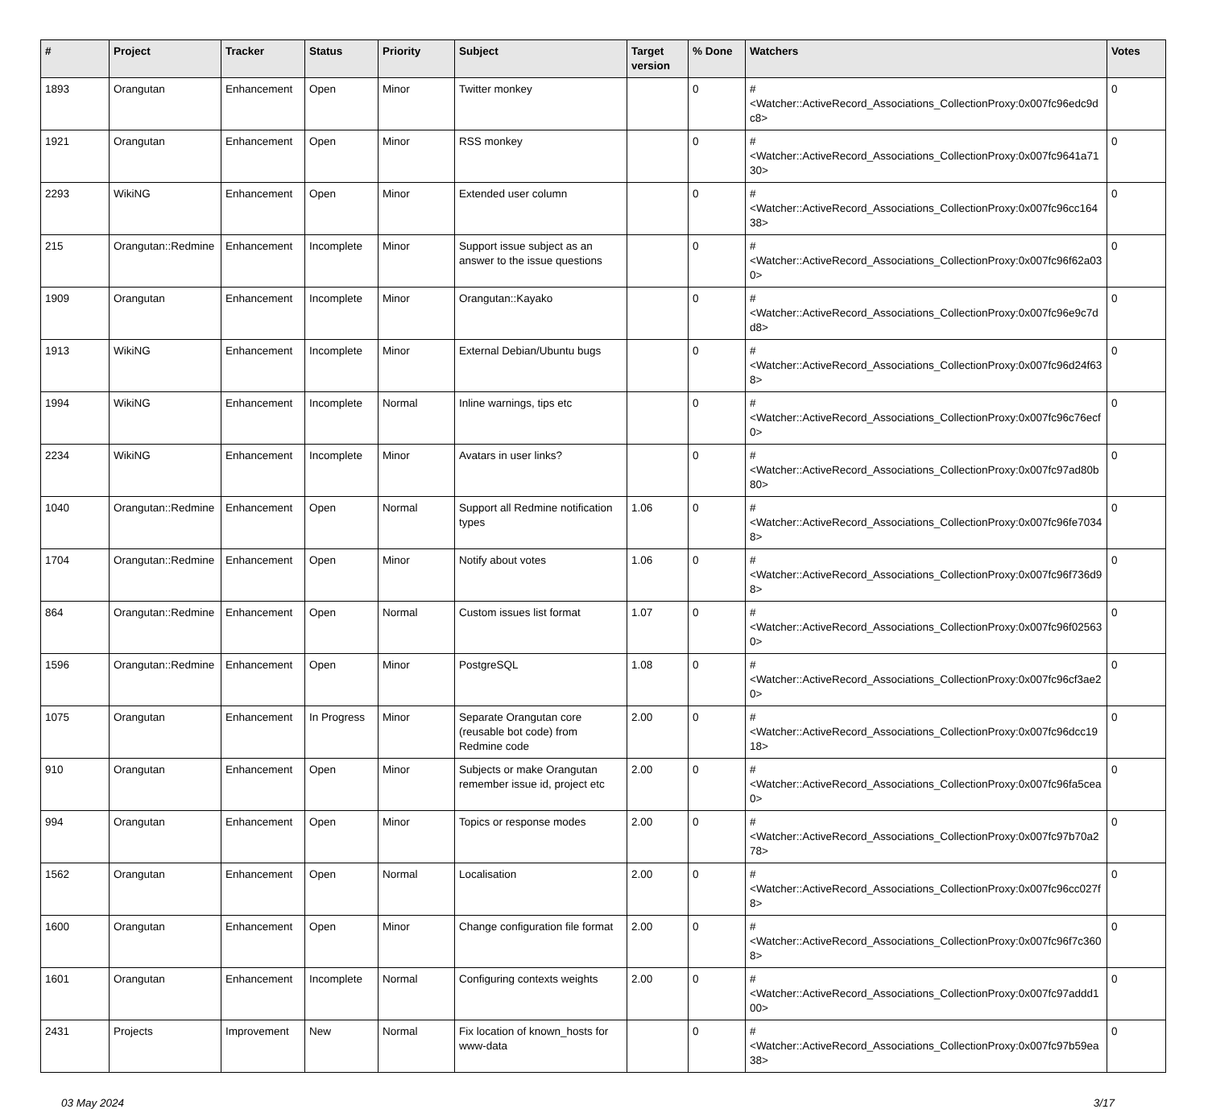| # | Project | Tracker | Status | Priority | Subject | Target version | % Done | Watchers | Votes |
| --- | --- | --- | --- | --- | --- | --- | --- | --- | --- |
| 1893 | Orangutan | Enhancement | Open | Minor | Twitter monkey | | 0 | #<Watcher::ActiveRecord_Associations_CollectionProxy:0x007fc96edc9dc8> | 0 |
| 1921 | Orangutan | Enhancement | Open | Minor | RSS monkey | | 0 | #<Watcher::ActiveRecord_Associations_CollectionProxy:0x007fc9641a7130> | 0 |
| 2293 | WikiNG | Enhancement | Open | Minor | Extended user column | | 0 | #<Watcher::ActiveRecord_Associations_CollectionProxy:0x007fc96cc16438> | 0 |
| 215 | Orangutan::Redmine | Enhancement | Incomplete | Minor | Support issue subject as an answer to the issue questions | | 0 | #<Watcher::ActiveRecord_Associations_CollectionProxy:0x007fc96f62a030> | 0 |
| 1909 | Orangutan | Enhancement | Incomplete | Minor | Orangutan::Kayako | | 0 | #<Watcher::ActiveRecord_Associations_CollectionProxy:0x007fc96e9c7dd8> | 0 |
| 1913 | WikiNG | Enhancement | Incomplete | Minor | External Debian/Ubuntu bugs | | 0 | #<Watcher::ActiveRecord_Associations_CollectionProxy:0x007fc96d24f638> | 0 |
| 1994 | WikiNG | Enhancement | Incomplete | Normal | Inline warnings, tips etc | | 0 | #<Watcher::ActiveRecord_Associations_CollectionProxy:0x007fc96c76ecf0> | 0 |
| 2234 | WikiNG | Enhancement | Incomplete | Minor | Avatars in user links? | | 0 | #<Watcher::ActiveRecord_Associations_CollectionProxy:0x007fc97ad80b80> | 0 |
| 1040 | Orangutan::Redmine | Enhancement | Open | Normal | Support all Redmine notification types | 1.06 | 0 | #<Watcher::ActiveRecord_Associations_CollectionProxy:0x007fc96fe70348> | 0 |
| 1704 | Orangutan::Redmine | Enhancement | Open | Minor | Notify about votes | 1.06 | 0 | #<Watcher::ActiveRecord_Associations_CollectionProxy:0x007fc96f736d98> | 0 |
| 864 | Orangutan::Redmine | Enhancement | Open | Normal | Custom issues list format | 1.07 | 0 | #<Watcher::ActiveRecord_Associations_CollectionProxy:0x007fc96f025630> | 0 |
| 1596 | Orangutan::Redmine | Enhancement | Open | Minor | PostgreSQL | 1.08 | 0 | #<Watcher::ActiveRecord_Associations_CollectionProxy:0x007fc96cf3ae20> | 0 |
| 1075 | Orangutan | Enhancement | In Progress | Minor | Separate Orangutan core (reusable bot code) from Redmine code | 2.00 | 0 | #<Watcher::ActiveRecord_Associations_CollectionProxy:0x007fc96dcc1918> | 0 |
| 910 | Orangutan | Enhancement | Open | Minor | Subjects or make Orangutan remember issue id, project etc | 2.00 | 0 | #<Watcher::ActiveRecord_Associations_CollectionProxy:0x007fc96fa5cea0> | 0 |
| 994 | Orangutan | Enhancement | Open | Minor | Topics or response modes | 2.00 | 0 | #<Watcher::ActiveRecord_Associations_CollectionProxy:0x007fc97b70a278> | 0 |
| 1562 | Orangutan | Enhancement | Open | Normal | Localisation | 2.00 | 0 | #<Watcher::ActiveRecord_Associations_CollectionProxy:0x007fc96cc027f8> | 0 |
| 1600 | Orangutan | Enhancement | Open | Minor | Change configuration file format | 2.00 | 0 | #<Watcher::ActiveRecord_Associations_CollectionProxy:0x007fc96f7c3608> | 0 |
| 1601 | Orangutan | Enhancement | Incomplete | Normal | Configuring contexts weights | 2.00 | 0 | #<Watcher::ActiveRecord_Associations_CollectionProxy:0x007fc97addd100> | 0 |
| 2431 | Projects | Improvement | New | Normal | Fix location of known_hosts for www-data | | 0 | #<Watcher::ActiveRecord_Associations_CollectionProxy:0x007fc97b59ea38> | 0 |
03 May 2024 3/17